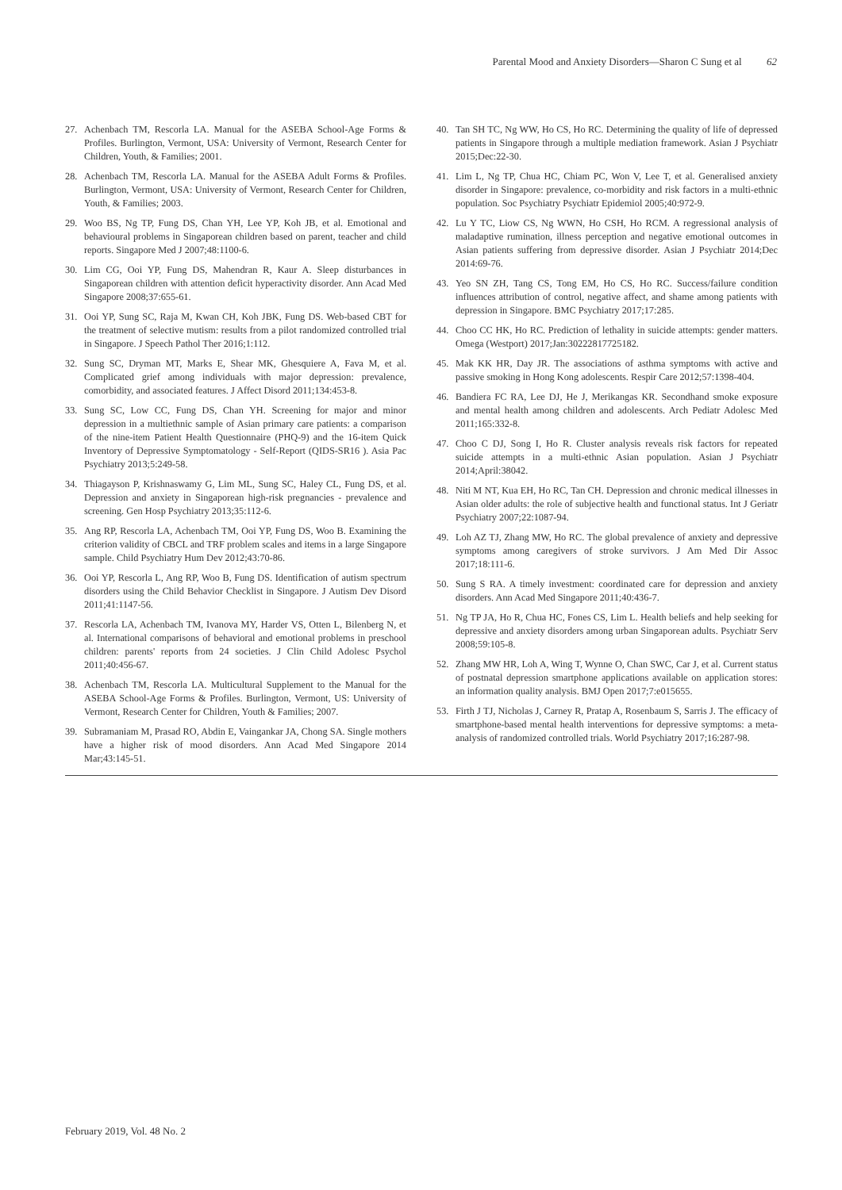Parental Mood and Anxiety Disorders—Sharon C Sung et al 62
27. Achenbach TM, Rescorla LA. Manual for the ASEBA School-Age Forms & Profiles. Burlington, Vermont, USA: University of Vermont, Research Center for Children, Youth, & Families; 2001.
28. Achenbach TM, Rescorla LA. Manual for the ASEBA Adult Forms & Profiles. Burlington, Vermont, USA: University of Vermont, Research Center for Children, Youth, & Families; 2003.
29. Woo BS, Ng TP, Fung DS, Chan YH, Lee YP, Koh JB, et al. Emotional and behavioural problems in Singaporean children based on parent, teacher and child reports. Singapore Med J 2007;48:1100-6.
30. Lim CG, Ooi YP, Fung DS, Mahendran R, Kaur A. Sleep disturbances in Singaporean children with attention deficit hyperactivity disorder. Ann Acad Med Singapore 2008;37:655-61.
31. Ooi YP, Sung SC, Raja M, Kwan CH, Koh JBK, Fung DS. Web-based CBT for the treatment of selective mutism: results from a pilot randomized controlled trial in Singapore. J Speech Pathol Ther 2016;1:112.
32. Sung SC, Dryman MT, Marks E, Shear MK, Ghesquiere A, Fava M, et al. Complicated grief among individuals with major depression: prevalence, comorbidity, and associated features. J Affect Disord 2011;134:453-8.
33. Sung SC, Low CC, Fung DS, Chan YH. Screening for major and minor depression in a multiethnic sample of Asian primary care patients: a comparison of the nine-item Patient Health Questionnaire (PHQ-9) and the 16-item Quick Inventory of Depressive Symptomatology - Self-Report (QIDS-SR16 ). Asia Pac Psychiatry 2013;5:249-58.
34. Thiagayson P, Krishnaswamy G, Lim ML, Sung SC, Haley CL, Fung DS, et al. Depression and anxiety in Singaporean high-risk pregnancies - prevalence and screening. Gen Hosp Psychiatry 2013;35:112-6.
35. Ang RP, Rescorla LA, Achenbach TM, Ooi YP, Fung DS, Woo B. Examining the criterion validity of CBCL and TRF problem scales and items in a large Singapore sample. Child Psychiatry Hum Dev 2012;43:70-86.
36. Ooi YP, Rescorla L, Ang RP, Woo B, Fung DS. Identification of autism spectrum disorders using the Child Behavior Checklist in Singapore. J Autism Dev Disord 2011;41:1147-56.
37. Rescorla LA, Achenbach TM, Ivanova MY, Harder VS, Otten L, Bilenberg N, et al. International comparisons of behavioral and emotional problems in preschool children: parents' reports from 24 societies. J Clin Child Adolesc Psychol 2011;40:456-67.
38. Achenbach TM, Rescorla LA. Multicultural Supplement to the Manual for the ASEBA School-Age Forms & Profiles. Burlington, Vermont, US: University of Vermont, Research Center for Children, Youth & Families; 2007.
39. Subramaniam M, Prasad RO, Abdin E, Vaingankar JA, Chong SA. Single mothers have a higher risk of mood disorders. Ann Acad Med Singapore 2014 Mar;43:145-51.
40. Tan SH TC, Ng WW, Ho CS, Ho RC. Determining the quality of life of depressed patients in Singapore through a multiple mediation framework. Asian J Psychiatr 2015;Dec:22-30.
41. Lim L, Ng TP, Chua HC, Chiam PC, Won V, Lee T, et al. Generalised anxiety disorder in Singapore: prevalence, co-morbidity and risk factors in a multi-ethnic population. Soc Psychiatry Psychiatr Epidemiol 2005;40:972-9.
42. Lu Y TC, Liow CS, Ng WWN, Ho CSH, Ho RCM. A regressional analysis of maladaptive rumination, illness perception and negative emotional outcomes in Asian patients suffering from depressive disorder. Asian J Psychiatr 2014;Dec 2014:69-76.
43. Yeo SN ZH, Tang CS, Tong EM, Ho CS, Ho RC. Success/failure condition influences attribution of control, negative affect, and shame among patients with depression in Singapore. BMC Psychiatry 2017;17:285.
44. Choo CC HK, Ho RC. Prediction of lethality in suicide attempts: gender matters. Omega (Westport) 2017;Jan:30222817725182.
45. Mak KK HR, Day JR. The associations of asthma symptoms with active and passive smoking in Hong Kong adolescents. Respir Care 2012;57:1398-404.
46. Bandiera FC RA, Lee DJ, He J, Merikangas KR. Secondhand smoke exposure and mental health among children and adolescents. Arch Pediatr Adolesc Med 2011;165:332-8.
47. Choo C DJ, Song I, Ho R. Cluster analysis reveals risk factors for repeated suicide attempts in a multi-ethnic Asian population. Asian J Psychiatr 2014;April:38042.
48. Niti M NT, Kua EH, Ho RC, Tan CH. Depression and chronic medical illnesses in Asian older adults: the role of subjective health and functional status. Int J Geriatr Psychiatry 2007;22:1087-94.
49. Loh AZ TJ, Zhang MW, Ho RC. The global prevalence of anxiety and depressive symptoms among caregivers of stroke survivors. J Am Med Dir Assoc 2017;18:111-6.
50. Sung S RA. A timely investment: coordinated care for depression and anxiety disorders. Ann Acad Med Singapore 2011;40:436-7.
51. Ng TP JA, Ho R, Chua HC, Fones CS, Lim L. Health beliefs and help seeking for depressive and anxiety disorders among urban Singaporean adults. Psychiatr Serv 2008;59:105-8.
52. Zhang MW HR, Loh A, Wing T, Wynne O, Chan SWC, Car J, et al. Current status of postnatal depression smartphone applications available on application stores: an information quality analysis. BMJ Open 2017;7:e015655.
53. Firth J TJ, Nicholas J, Carney R, Pratap A, Rosenbaum S, Sarris J. The efficacy of smartphone-based mental health interventions for depressive symptoms: a meta-analysis of randomized controlled trials. World Psychiatry 2017;16:287-98.
February 2019, Vol. 48 No. 2